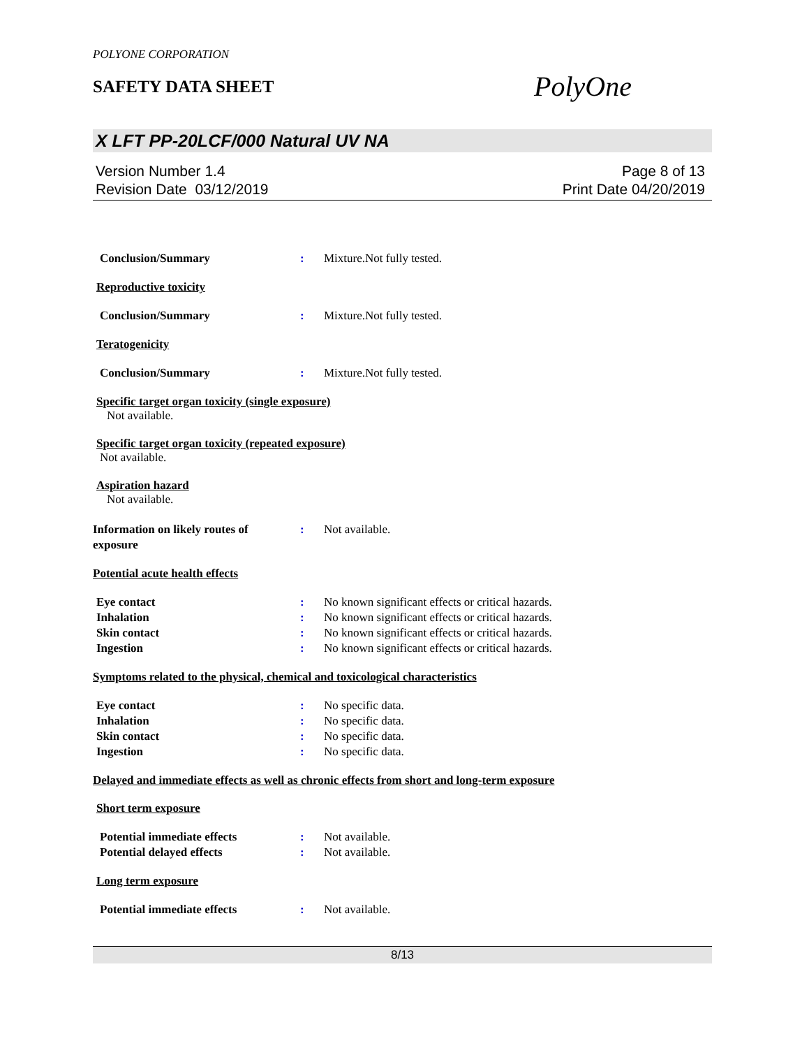POLYONE CORPORATION
SAFETY DATA SHEET
PolyOne
X LFT PP-20LCF/000 Natural UV NA
Version Number 1.4
Revision Date 03/12/2019
Page 8 of 13
Print Date 04/20/2019
Conclusion/Summary : Mixture.Not fully tested.
Reproductive toxicity
Conclusion/Summary : Mixture.Not fully tested.
Teratogenicity
Conclusion/Summary : Mixture.Not fully tested.
Specific target organ toxicity (single exposure)
Not available.
Specific target organ toxicity (repeated exposure)
Not available.
Aspiration hazard
Not available.
Information on likely routes of
exposure
: Not available.
Potential acute health effects
Eye contact : No known significant effects or critical hazards.
Inhalation : No known significant effects or critical hazards.
Skin contact : No known significant effects or critical hazards.
Ingestion : No known significant effects or critical hazards.
Symptoms related to the physical, chemical and toxicological characteristics
Eye contact : No specific data.
Inhalation : No specific data.
Skin contact : No specific data.
Ingestion : No specific data.
Delayed and immediate effects as well as chronic effects from short and long-term exposure
Short term exposure
Potential immediate effects : Not available.
Potential delayed effects : Not available.
Long term exposure
Potential immediate effects : Not available.
8/13